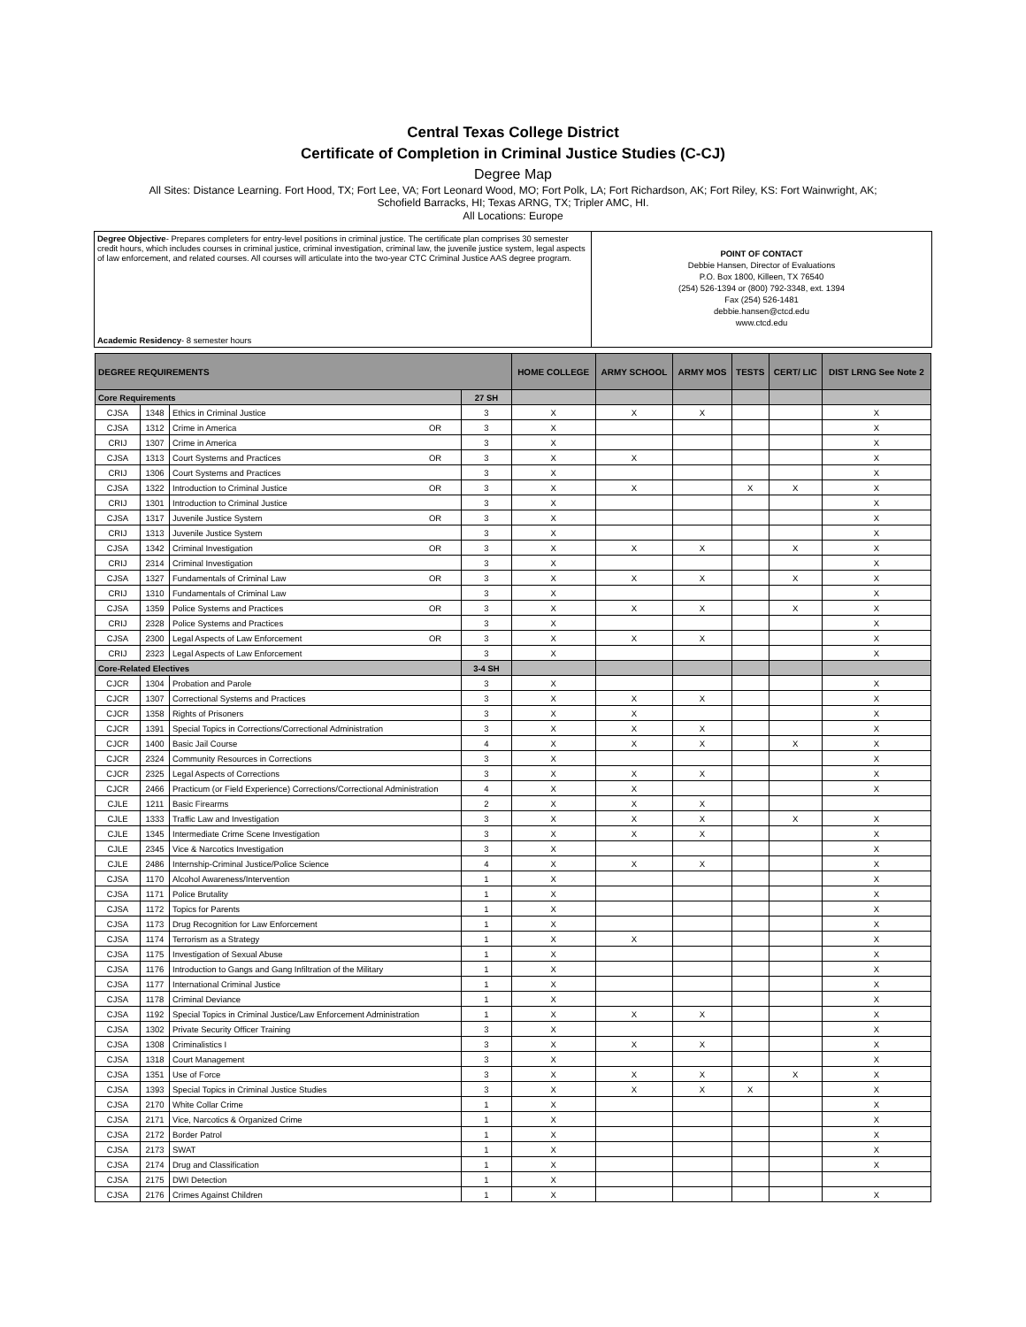Central Texas College District
Certificate of Completion in Criminal Justice Studies (C-CJ)
Degree Map
All Sites: Distance Learning. Fort Hood, TX; Fort Lee, VA; Fort Leonard Wood, MO; Fort Polk, LA; Fort Richardson, AK; Fort Riley, KS: Fort Wainwright, AK;
Schofield Barracks, HI; Texas ARNG, TX; Tripler AMC, HI.
All Locations: Europe
Degree Objective- Prepares completers for entry-level positions in criminal justice. The certificate plan comprises 30 semester credit hours, which includes courses in criminal justice, criminal investigation, criminal law, the juvenile justice system, legal aspects of law enforcement, and related courses. All courses will articulate into the two-year CTC Criminal Justice AAS degree program.
Academic Residency- 8 semester hours
POINT OF CONTACT
Debbie Hansen, Director of Evaluations
P.O. Box 1800, Killeen, TX 76540
(254) 526-1394 or (800) 792-3348, ext. 1394
Fax (254) 526-1481
debbie.hansen@ctcd.edu
www.ctcd.edu
| DEGREE REQUIREMENTS | | | | | HOME COLLEGE | ARMY SCHOOL | ARMY MOS | TESTS | CERT/ LIC | DIST LRNG See Note 2 |
| --- | --- | --- | --- | --- | --- | --- | --- | --- | --- | --- |
| Core Requirements | | | | 27 SH | | | | | | |
| CJSA | 1348 | Ethics in Criminal Justice | | 3 | X | X | X | | | X |
| CJSA | 1312 | Crime in America | OR | 3 | X | | | | | X |
| CRIJ | 1307 | Crime in America | | 3 | X | | | | | X |
| CJSA | 1313 | Court Systems and Practices | OR | 3 | X | X | | | | X |
| CRIJ | 1306 | Court Systems and Practices | | 3 | X | | | | | X |
| CJSA | 1322 | Introduction to Criminal Justice | OR | 3 | X | X | | X | X | X |
| CRIJ | 1301 | Introduction to Criminal Justice | | 3 | X | | | | | X |
| CJSA | 1317 | Juvenile Justice System | OR | 3 | X | | | | | X |
| CRIJ | 1313 | Juvenile Justice System | | 3 | X | | | | | X |
| CJSA | 1342 | Criminal Investigation | OR | 3 | X | X | X | | X | X |
| CRIJ | 2314 | Criminal Investigation | | 3 | X | | | | | X |
| CJSA | 1327 | Fundamentals of Criminal Law | OR | 3 | X | X | X | | X | X |
| CRIJ | 1310 | Fundamentals of Criminal Law | | 3 | X | | | | | X |
| CJSA | 1359 | Police Systems and Practices | OR | 3 | X | X | X | | X | X |
| CRIJ | 2328 | Police Systems and Practices | | 3 | X | | | | | X |
| CJSA | 2300 | Legal Aspects of Law Enforcement | OR | 3 | X | X | X | | | X |
| CRIJ | 2323 | Legal Aspects of Law Enforcement | | 3 | X | | | | | X |
| Core-Related Electives | | | | 3-4 SH | | | | | | |
| CJCR | 1304 | Probation and Parole | | 3 | X | | | | | X |
| CJCR | 1307 | Correctional Systems and Practices | | 3 | X | X | X | | | X |
| CJCR | 1358 | Rights of Prisoners | | 3 | X | X | | | | X |
| CJCR | 1391 | Special Topics in Corrections/Correctional Administration | | 3 | X | X | X | | | X |
| CJCR | 1400 | Basic Jail Course | | 4 | X | X | X | | X | X |
| CJCR | 2324 | Community Resources in Corrections | | 3 | X | | | | | X |
| CJCR | 2325 | Legal Aspects of Corrections | | 3 | X | X | X | | | X |
| CJCR | 2466 | Practicum (or Field Experience) Corrections/Correctional Administration | | 4 | X | X | | | | X |
| CJLE | 1211 | Basic Firearms | | 2 | X | X | X | | | |
| CJLE | 1333 | Traffic Law and Investigation | | 3 | X | X | X | | X | X |
| CJLE | 1345 | Intermediate Crime Scene Investigation | | 3 | X | X | X | | | X |
| CJLE | 2345 | Vice & Narcotics Investigation | | 3 | X | | | | | X |
| CJLE | 2486 | Internship-Criminal Justice/Police Science | | 4 | X | X | X | | | X |
| CJSA | 1170 | Alcohol Awareness/Intervention | | 1 | X | | | | | X |
| CJSA | 1171 | Police Brutality | | 1 | X | | | | | X |
| CJSA | 1172 | Topics for Parents | | 1 | X | | | | | X |
| CJSA | 1173 | Drug Recognition for Law Enforcement | | 1 | X | | | | | X |
| CJSA | 1174 | Terrorism as a Strategy | | 1 | X | X | | | | X |
| CJSA | 1175 | Investigation of Sexual Abuse | | 1 | X | | | | | X |
| CJSA | 1176 | Introduction to Gangs and Gang Infiltration of the Military | | 1 | X | | | | | X |
| CJSA | 1177 | International Criminal Justice | | 1 | X | | | | | X |
| CJSA | 1178 | Criminal Deviance | | 1 | X | | | | | X |
| CJSA | 1192 | Special Topics in Criminal Justice/Law Enforcement Administration | | 1 | X | X | X | | | X |
| CJSA | 1302 | Private Security Officer Training | | 3 | X | | | | | X |
| CJSA | 1308 | Criminalistics I | | 3 | X | X | X | | | X |
| CJSA | 1318 | Court Management | | 3 | X | | | | | X |
| CJSA | 1351 | Use of Force | | 3 | X | X | X | | X | X |
| CJSA | 1393 | Special Topics in Criminal Justice Studies | | 3 | X | X | X | X | | X |
| CJSA | 2170 | White Collar Crime | | 1 | X | | | | | X |
| CJSA | 2171 | Vice, Narcotics & Organized Crime | | 1 | X | | | | | X |
| CJSA | 2172 | Border Patrol | | 1 | X | | | | | X |
| CJSA | 2173 | SWAT | | 1 | X | | | | | X |
| CJSA | 2174 | Drug and Classification | | 1 | X | | | | | X |
| CJSA | 2175 | DWI Detection | | 1 | X | | | | | |
| CJSA | 2176 | Crimes Against Children | | 1 | X | | | | | X |